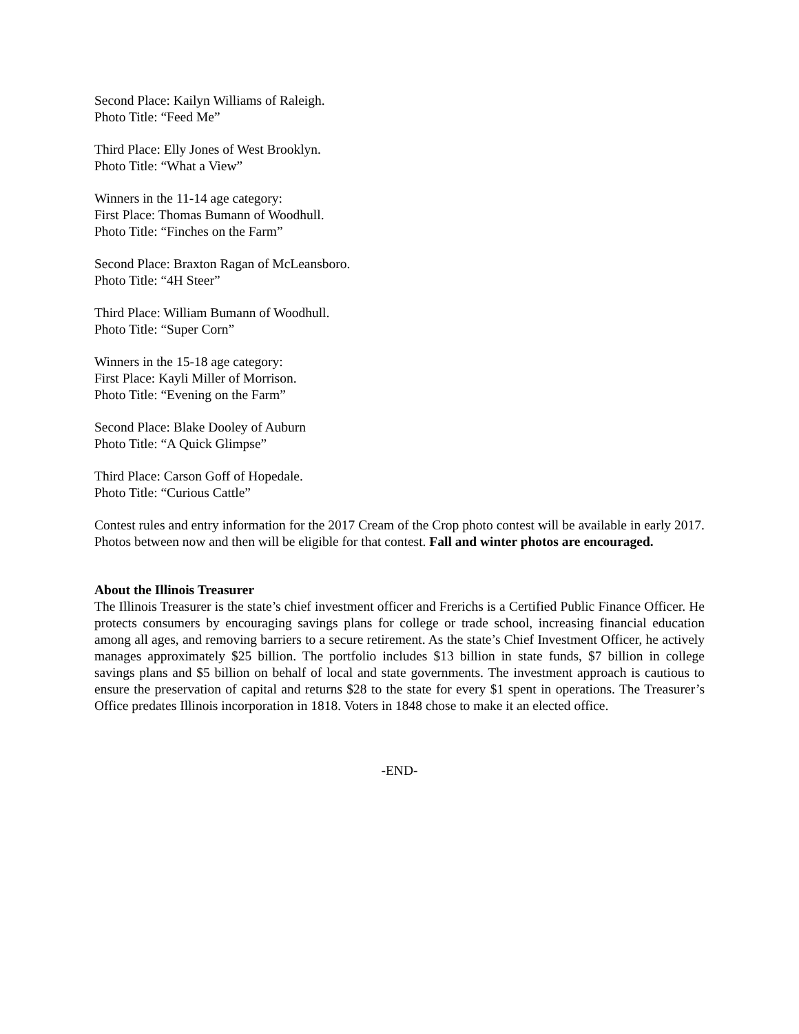Second Place: Kailyn Williams of Raleigh.
Photo Title: “Feed Me”
Third Place: Elly Jones of West Brooklyn.
Photo Title: “What a View”
Winners in the 11-14 age category:
First Place: Thomas Bumann of Woodhull.
Photo Title: “Finches on the Farm”
Second Place: Braxton Ragan of McLeansboro.
Photo Title: “4H Steer”
Third Place: William Bumann of Woodhull.
Photo Title: “Super Corn”
Winners in the 15-18 age category:
First Place: Kayli Miller of Morrison.
Photo Title: “Evening on the Farm”
Second Place: Blake Dooley of Auburn
Photo Title: “A Quick Glimpse”
Third Place: Carson Goff of Hopedale.
Photo Title: “Curious Cattle”
Contest rules and entry information for the 2017 Cream of the Crop photo contest will be available in early 2017. Photos between now and then will be eligible for that contest. Fall and winter photos are encouraged.
About the Illinois Treasurer
The Illinois Treasurer is the state’s chief investment officer and Frerichs is a Certified Public Finance Officer. He protects consumers by encouraging savings plans for college or trade school, increasing financial education among all ages, and removing barriers to a secure retirement. As the state’s Chief Investment Officer, he actively manages approximately $25 billion. The portfolio includes $13 billion in state funds, $7 billion in college savings plans and $5 billion on behalf of local and state governments. The investment approach is cautious to ensure the preservation of capital and returns $28 to the state for every $1 spent in operations. The Treasurer’s Office predates Illinois incorporation in 1818. Voters in 1848 chose to make it an elected office.
-END-